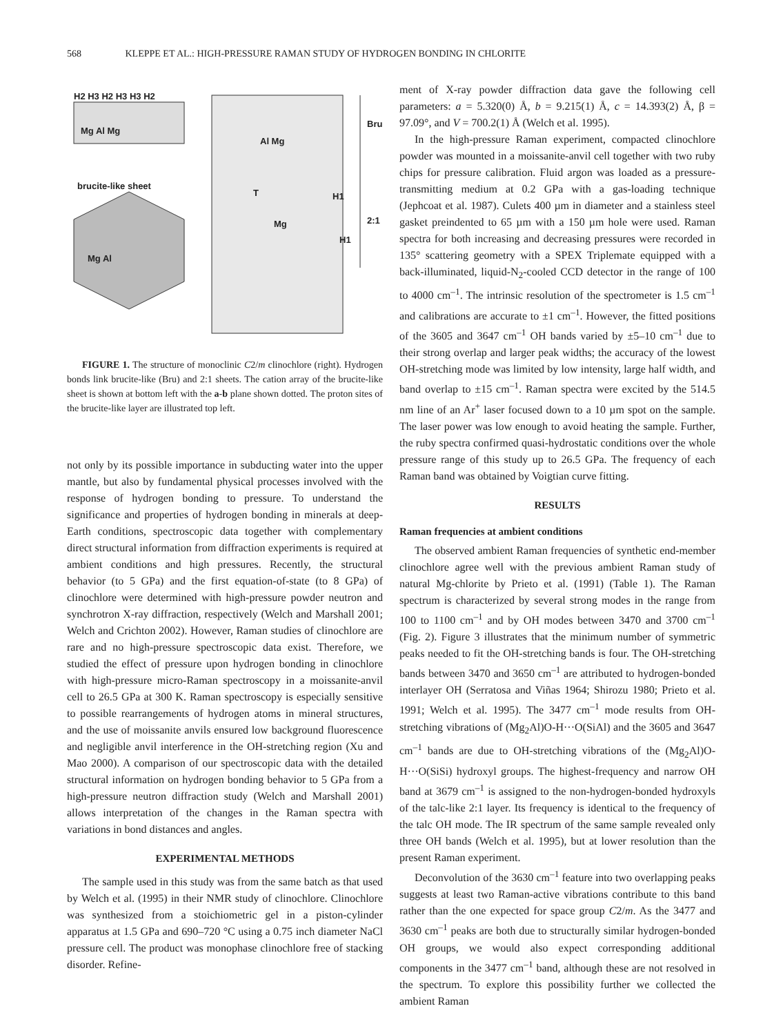568 KLEPPE ET AL.: HIGH-PRESSURE RAMAN STUDY OF HYDROGEN BONDING IN CHLORITE
H2 H3 H2 H3 H3 H2
Mg Al Mg
brucite-like sheet
Mg Al
Al Mg
Bru
T H1
2:1 Mg
H1
FIGURE 1. The structure of monoclinic C2/m clinochlore (right). Hydrogen bonds link brucite-like (Bru) and 2:1 sheets. The cation array of the brucite-like sheet is shown at bottom left with the a-b plane shown dotted. The proton sites of the brucite-like layer are illustrated top left.
not only by its possible importance in subducting water into the upper mantle, but also by fundamental physical processes involved with the response of hydrogen bonding to pressure. To understand the significance and properties of hydrogen bonding in minerals at deep-Earth conditions, spectroscopic data together with complementary direct structural information from diffraction experiments is required at ambient conditions and high pressures. Recently, the structural behavior (to 5 GPa) and the first equation-of-state (to 8 GPa) of clinochlore were determined with high-pressure powder neutron and synchrotron X-ray diffraction, respectively (Welch and Marshall 2001; Welch and Crichton 2002). However, Raman studies of clinochlore are rare and no high-pressure spectroscopic data exist. Therefore, we studied the effect of pressure upon hydrogen bonding in clinochlore with high-pressure micro-Raman spectroscopy in a moissanite-anvil cell to 26.5 GPa at 300 K. Raman spectroscopy is especially sensitive to possible rearrangements of hydrogen atoms in mineral structures, and the use of moissanite anvils ensured low background fluorescence and negligible anvil interference in the OH-stretching region (Xu and Mao 2000). A comparison of our spectroscopic data with the detailed structural information on hydrogen bonding behavior to 5 GPa from a high-pressure neutron diffraction study (Welch and Marshall 2001) allows interpretation of the changes in the Raman spectra with variations in bond distances and angles.
EXPERIMENTAL METHODS
The sample used in this study was from the same batch as that used by Welch et al. (1995) in their NMR study of clinochlore. Clinochlore was synthesized from a stoichiometric gel in a piston-cylinder apparatus at 1.5 GPa and 690–720 °C using a 0.75 inch diameter NaCl pressure cell. The product was monophase clinochlore free of stacking disorder. Refine-
ment of X-ray powder diffraction data gave the following cell parameters: a = 5.320(0) Å, b = 9.215(1) Å, c = 14.393(2) Å, β = 97.09°, and V = 700.2(1) Å (Welch et al. 1995).
In the high-pressure Raman experiment, compacted clinochlore powder was mounted in a moissanite-anvil cell together with two ruby chips for pressure calibration. Fluid argon was loaded as a pressure-transmitting medium at 0.2 GPa with a gas-loading technique (Jephcoat et al. 1987). Culets 400 µm in diameter and a stainless steel gasket preindented to 65 µm with a 150 µm hole were used. Raman spectra for both increasing and decreasing pressures were recorded in 135° scattering geometry with a SPEX Triplemate equipped with a back-illuminated, liquid-N<sub>2</sub>-cooled CCD detector in the range of 100 to 4000 cm<sup>–1</sup>. The intrinsic resolution of the spectrometer is 1.5 cm<sup>–1</sup> and calibrations are accurate to ±1 cm<sup>–1</sup>. However, the fitted positions of the 3605 and 3647 cm<sup>–1</sup> OH bands varied by ±5–10 cm<sup>–1</sup> due to their strong overlap and larger peak widths; the accuracy of the lowest OH-stretching mode was limited by low intensity, large half width, and band overlap to ±15 cm<sup>–1</sup>. Raman spectra were excited by the 514.5 nm line of an Ar<sup>+</sup> laser focused down to a 10 µm spot on the sample. The laser power was low enough to avoid heating the sample. Further, the ruby spectra confirmed quasi-hydrostatic conditions over the whole pressure range of this study up to 26.5 GPa. The frequency of each Raman band was obtained by Voigtian curve fitting.
RESULTS
Raman frequencies at ambient conditions
The observed ambient Raman frequencies of synthetic end-member clinochlore agree well with the previous ambient Raman study of natural Mg-chlorite by Prieto et al. (1991) (Table 1). The Raman spectrum is characterized by several strong modes in the range from 100 to 1100 cm<sup>–1</sup> and by OH modes between 3470 and 3700 cm<sup>–1</sup> (Fig. 2). Figure 3 illustrates that the minimum number of symmetric peaks needed to fit the OH-stretching bands is four. The OH-stretching bands between 3470 and 3650 cm<sup>–1</sup> are attributed to hydrogen-bonded interlayer OH (Serratosa and Viñas 1964; Shirozu 1980; Prieto et al. 1991; Welch et al. 1995). The 3477 cm<sup>–1</sup> mode results from OH-stretching vibrations of (Mg<sub>2</sub>Al)O-H···O(SiAl) and the 3605 and 3647 cm<sup>–1</sup> bands are due to OH-stretching vibrations of the (Mg<sub>2</sub>Al)O-H···O(SiSi) hydroxyl groups. The highest-frequency and narrow OH band at 3679 cm<sup>–1</sup> is assigned to the non-hydrogen-bonded hydroxyls of the talc-like 2:1 layer. Its frequency is identical to the frequency of the talc OH mode. The IR spectrum of the same sample revealed only three OH bands (Welch et al. 1995), but at lower resolution than the present Raman experiment.
Deconvolution of the 3630 cm<sup>–1</sup> feature into two overlapping peaks suggests at least two Raman-active vibrations contribute to this band rather than the one expected for space group C2/m. As the 3477 and 3630 cm<sup>–1</sup> peaks are both due to structurally similar hydrogen-bonded OH groups, we would also expect corresponding additional components in the 3477 cm<sup>–1</sup> band, although these are not resolved in the spectrum. To explore this possibility further we collected the ambient Raman